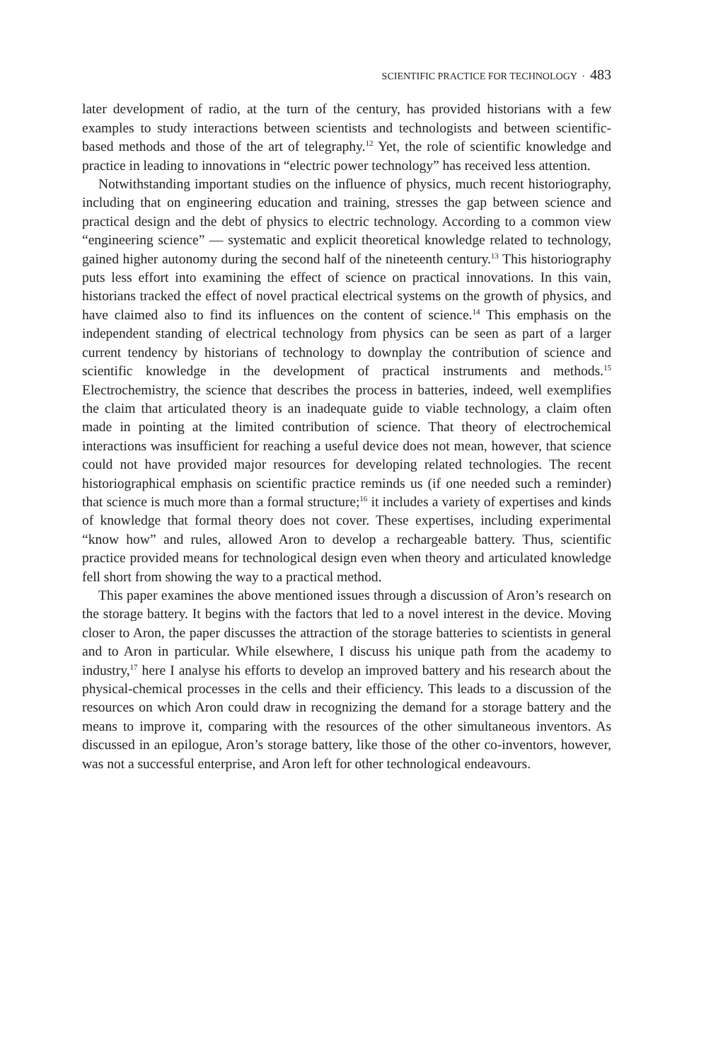SCIENTIFIC PRACTICE FOR TECHNOLOGY · 483
later development of radio, at the turn of the century, has provided historians with a few examples to study interactions between scientists and technologists and between scientific-based methods and those of the art of telegraphy.<sup>12</sup> Yet, the role of scientific knowledge and practice in leading to innovations in “electric power technology” has received less attention.
Notwithstanding important studies on the influence of physics, much recent historiography, including that on engineering education and training, stresses the gap between science and practical design and the debt of physics to electric technology. According to a common view “engineering science” — systematic and explicit theoretical knowledge related to technology, gained higher autonomy during the second half of the nineteenth century.<sup>13</sup> This historiography puts less effort into examining the effect of science on practical innovations. In this vain, historians tracked the effect of novel practical electrical systems on the growth of physics, and have claimed also to find its influences on the content of science.<sup>14</sup> This emphasis on the independent standing of electrical technology from physics can be seen as part of a larger current tendency by historians of technology to downplay the contribution of science and scientific knowledge in the development of practical instruments and methods.<sup>15</sup> Electrochemistry, the science that describes the process in batteries, indeed, well exemplifies the claim that articulated theory is an inadequate guide to viable technology, a claim often made in pointing at the limited contribution of science. That theory of electrochemical interactions was insufficient for reaching a useful device does not mean, however, that science could not have provided major resources for developing related technologies. The recent historiographical emphasis on scientific practice reminds us (if one needed such a reminder) that science is much more than a formal structure;<sup>16</sup> it includes a variety of expertises and kinds of knowledge that formal theory does not cover. These expertises, including experimental “know how” and rules, allowed Aron to develop a rechargeable battery. Thus, scientific practice provided means for technological design even when theory and articulated knowledge fell short from showing the way to a practical method.
This paper examines the above mentioned issues through a discussion of Aron’s research on the storage battery. It begins with the factors that led to a novel interest in the device. Moving closer to Aron, the paper discusses the attraction of the storage batteries to scientists in general and to Aron in particular. While elsewhere, I discuss his unique path from the academy to industry,<sup>17</sup> here I analyse his efforts to develop an improved battery and his research about the physical-chemical processes in the cells and their efficiency. This leads to a discussion of the resources on which Aron could draw in recognizing the demand for a storage battery and the means to improve it, comparing with the resources of the other simultaneous inventors. As discussed in an epilogue, Aron’s storage battery, like those of the other co-inventors, however, was not a successful enterprise, and Aron left for other technological endeavours.